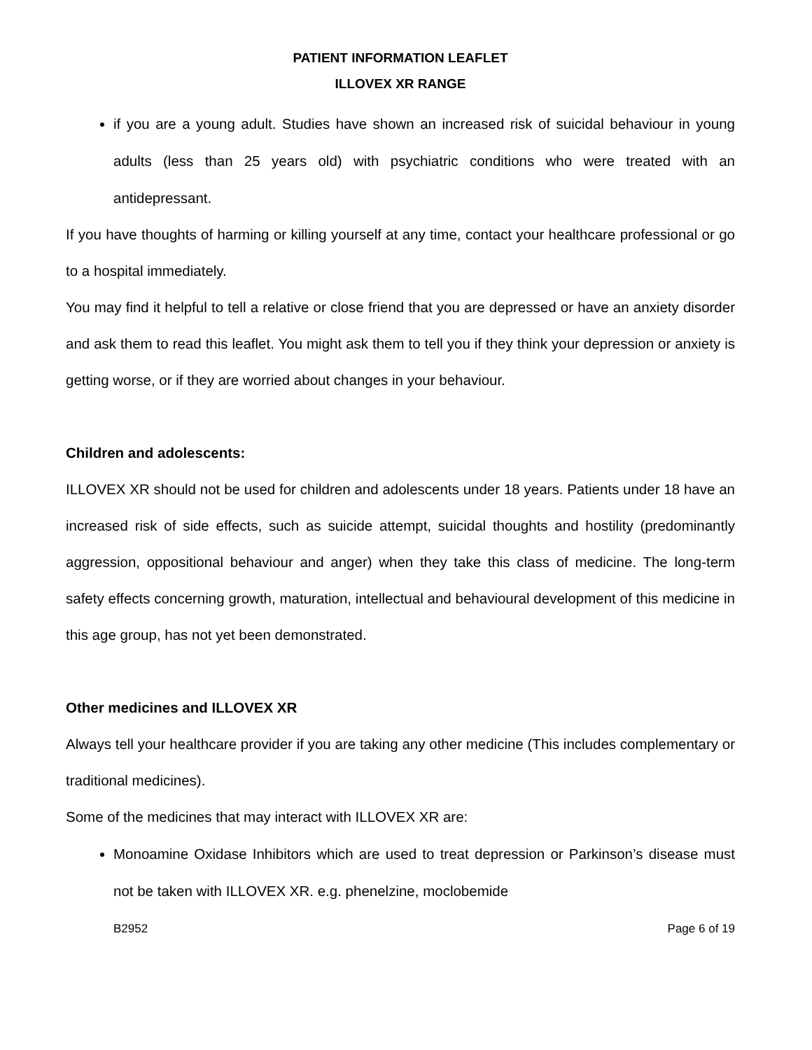PATIENT INFORMATION LEAFLET
ILLOVEX XR RANGE
if you are a young adult. Studies have shown an increased risk of suicidal behaviour in young adults (less than 25 years old) with psychiatric conditions who were treated with an antidepressant.
If you have thoughts of harming or killing yourself at any time, contact your healthcare professional or go to a hospital immediately.
You may find it helpful to tell a relative or close friend that you are depressed or have an anxiety disorder and ask them to read this leaflet. You might ask them to tell you if they think your depression or anxiety is getting worse, or if they are worried about changes in your behaviour.
Children and adolescents:
ILLOVEX XR should not be used for children and adolescents under 18 years. Patients under 18 have an increased risk of side effects, such as suicide attempt, suicidal thoughts and hostility (predominantly aggression, oppositional behaviour and anger) when they take this class of medicine. The long-term safety effects concerning growth, maturation, intellectual and behavioural development of this medicine in this age group, has not yet been demonstrated.
Other medicines and ILLOVEX XR
Always tell your healthcare provider if you are taking any other medicine (This includes complementary or traditional medicines).
Some of the medicines that may interact with ILLOVEX XR are:
Monoamine Oxidase Inhibitors which are used to treat depression or Parkinson’s disease must not be taken with ILLOVEX XR. e.g. phenelzine, moclobemide
B2952 Page 6 of 19